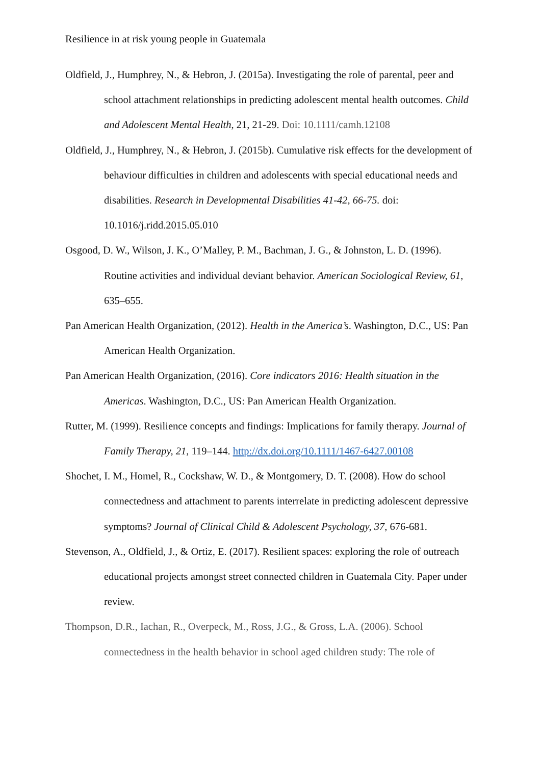Resilience in at risk young people in Guatemala
Oldfield, J., Humphrey, N., & Hebron, J. (2015a). Investigating the role of parental, peer and school attachment relationships in predicting adolescent mental health outcomes. Child and Adolescent Mental Health, 21, 21-29. Doi: 10.1111/camh.12108
Oldfield, J., Humphrey, N., & Hebron, J. (2015b). Cumulative risk effects for the development of behaviour difficulties in children and adolescents with special educational needs and disabilities. Research in Developmental Disabilities 41-42, 66-75. doi: 10.1016/j.ridd.2015.05.010
Osgood, D. W., Wilson, J. K., O’Malley, P. M., Bachman, J. G., & Johnston, L. D. (1996). Routine activities and individual deviant behavior. American Sociological Review, 61, 635–655.
Pan American Health Organization, (2012). Health in the America’s. Washington, D.C., US: Pan American Health Organization.
Pan American Health Organization, (2016). Core indicators 2016: Health situation in the Americas. Washington, D.C., US: Pan American Health Organization.
Rutter, M. (1999). Resilience concepts and findings: Implications for family therapy. Journal of Family Therapy, 21, 119–144. http://dx.doi.org/10.1111/1467-6427.00108
Shochet, I. M., Homel, R., Cockshaw, W. D., & Montgomery, D. T. (2008). How do school connectedness and attachment to parents interrelate in predicting adolescent depressive symptoms? Journal of Clinical Child & Adolescent Psychology, 37, 676-681.
Stevenson, A., Oldfield, J., & Ortiz, E. (2017). Resilient spaces: exploring the role of outreach educational projects amongst street connected children in Guatemala City. Paper under review.
Thompson, D.R., Iachan, R., Overpeck, M., Ross, J.G., & Gross, L.A. (2006). School connectedness in the health behavior in school aged children study: The role of